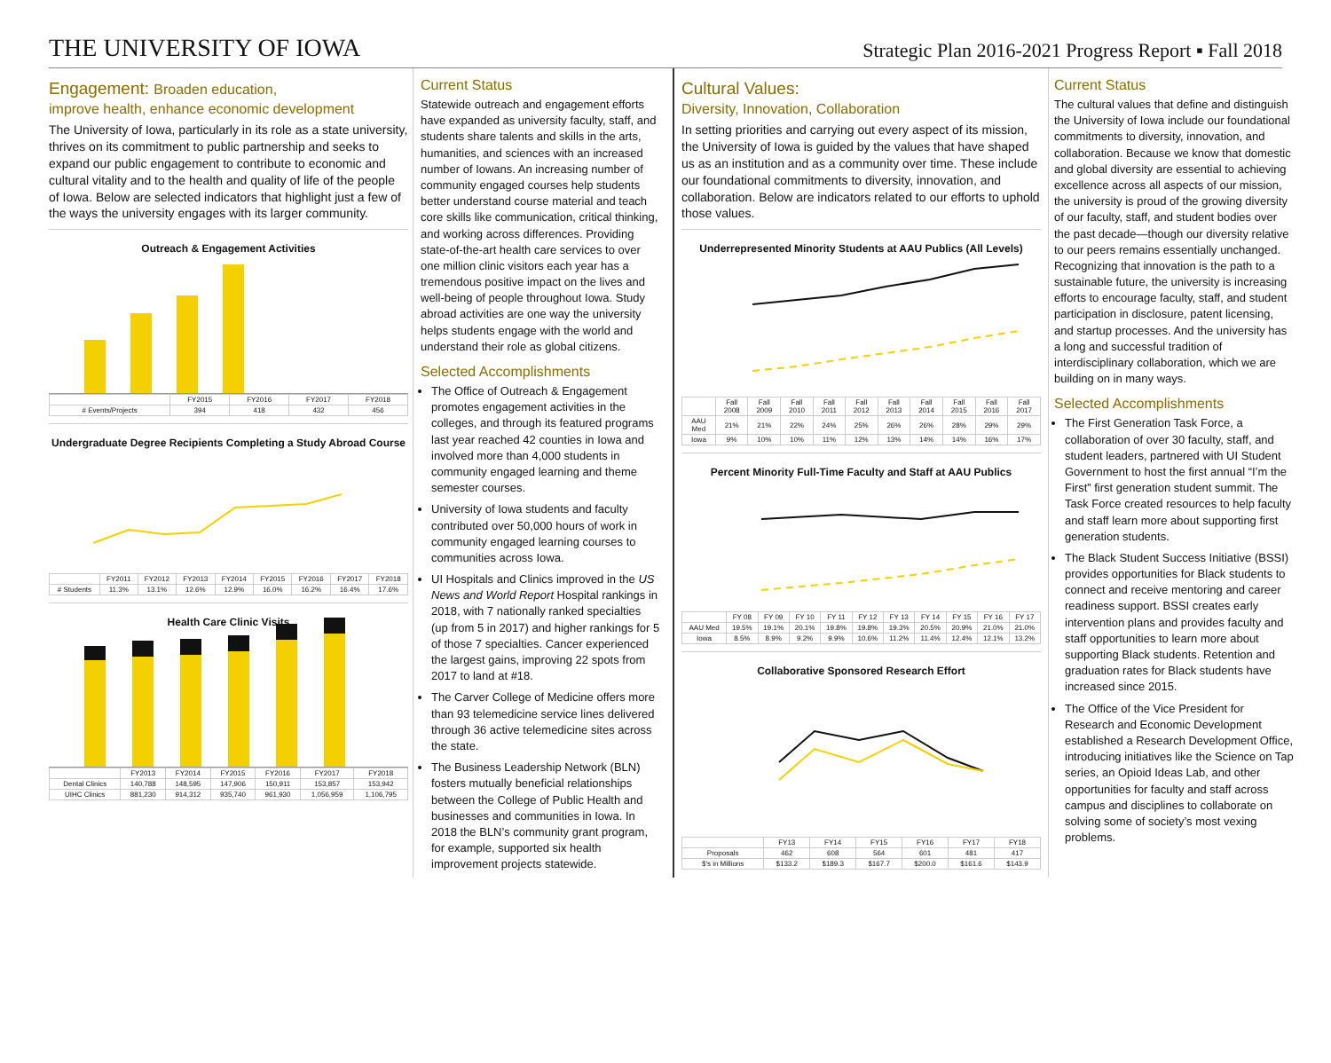THE UNIVERSITY OF IOWA
Strategic Plan 2016-2021 Progress Report ▪ Fall 2018
Engagement: Broaden education,
improve health, enhance economic development
The University of Iowa, particularly in its role as a state university, thrives on its commitment to public partnership and seeks to expand our public engagement to contribute to economic and cultural vitality and to the health and quality of life of the people of Iowa. Below are selected indicators that highlight just a few of the ways the university engages with its larger community.
Outreach & Engagement Activities
| | FY2015 | FY2016 | FY2017 | FY2018 |
| --- | --- | --- | --- | --- |
| # Events/Projects | 394 | 418 | 432 | 456 |
Undergraduate Degree Recipients Completing a Study Abroad Course
| | FY2011 | FY2012 | FY2013 | FY2014 | FY2015 | FY2016 | FY2017 | FY2018 |
| --- | --- | --- | --- | --- | --- | --- | --- | --- |
| # Students | 11.3% | 13.1% | 12.6% | 12.9% | 16.0% | 16.2% | 16.4% | 17.6% |
Health Care Clinic Visits
| | FY2013 | FY2014 | FY2015 | FY2016 | FY2017 | FY2018 |
| --- | --- | --- | --- | --- | --- | --- |
| Dental Clinics | 140,788 | 148,595 | 147,906 | 150,911 | 153,857 | 153,942 |
| UIHC Clinics | 881,230 | 914,312 | 935,740 | 961,930 | 1,056,959 | 1,106,795 |
Current Status
Statewide outreach and engagement efforts have expanded as university faculty, staff, and students share talents and skills in the arts, humanities, and sciences with an increased number of Iowans. An increasing number of community engaged courses help students better understand course material and teach core skills like communication, critical thinking, and working across differences. Providing state-of-the-art health care services to over one million clinic visitors each year has a tremendous positive impact on the lives and well-being of people throughout Iowa. Study abroad activities are one way the university helps students engage with the world and understand their role as global citizens.
Selected Accomplishments
The Office of Outreach & Engagement promotes engagement activities in the colleges, and through its featured programs last year reached 42 counties in Iowa and involved more than 4,000 students in community engaged learning and theme semester courses.
University of Iowa students and faculty contributed over 50,000 hours of work in community engaged learning courses to communities across Iowa.
UI Hospitals and Clinics improved in the US News and World Report Hospital rankings in 2018, with 7 nationally ranked specialties (up from 5 in 2017) and higher rankings for 5 of those 7 specialties. Cancer experienced the largest gains, improving 22 spots from 2017 to land at #18.
The Carver College of Medicine offers more than 93 telemedicine service lines delivered through 36 active telemedicine sites across the state.
The Business Leadership Network (BLN) fosters mutually beneficial relationships between the College of Public Health and businesses and communities in Iowa. In 2018 the BLN’s community grant program, for example, supported six health improvement projects statewide.
Cultural Values:
Diversity, Innovation, Collaboration
In setting priorities and carrying out every aspect of its mission, the University of Iowa is guided by the values that have shaped us as an institution and as a community over time. These include our foundational commitments to diversity, innovation, and collaboration. Below are indicators related to our efforts to uphold those values.
Underrepresented Minority Students at AAU Publics (All Levels)
| | Fall 2008 | Fall 2009 | Fall 2010 | Fall 2011 | Fall 2012 | Fall 2013 | Fall 2014 | Fall 2015 | Fall 2016 | Fall 2017 |
| --- | --- | --- | --- | --- | --- | --- | --- | --- | --- | --- |
| AAU Med | 21% | 21% | 22% | 24% | 25% | 26% | 26% | 28% | 29% | 29% |
| Iowa | 9% | 10% | 10% | 11% | 12% | 13% | 14% | 14% | 16% | 17% |
Percent Minority Full-Time Faculty and Staff at AAU Publics
| | FY 08 | FY 09 | FY 10 | FY 11 | FY 12 | FY 13 | FY 14 | FY 15 | FY 16 | FY 17 |
| --- | --- | --- | --- | --- | --- | --- | --- | --- | --- | --- |
| AAU Med | 19.5% | 19.1% | 20.1% | 19.8% | 19.8% | 19.3% | 20.5% | 20.9% | 21.0% | 21.0% |
| Iowa | 8.5% | 8.9% | 9.2% | 9.9% | 10.6% | 11.2% | 11.4% | 12.4% | 12.1% | 13.2% |
Collaborative Sponsored Research Effort
| | FY13 | FY14 | FY15 | FY16 | FY17 | FY18 |
| --- | --- | --- | --- | --- | --- | --- |
| Proposals | 462 | 608 | 564 | 601 | 481 | 417 |
| $'s in Millions | $133.2 | $189.3 | $167.7 | $200.0 | $161.6 | $143.9 |
Current Status
The cultural values that define and distinguish the University of Iowa include our foundational commitments to diversity, innovation, and collaboration. Because we know that domestic and global diversity are essential to achieving excellence across all aspects of our mission, the university is proud of the growing diversity of our faculty, staff, and student bodies over the past decade—though our diversity relative to our peers remains essentially unchanged. Recognizing that innovation is the path to a sustainable future, the university is increasing efforts to encourage faculty, staff, and student participation in disclosure, patent licensing, and startup processes. And the university has a long and successful tradition of interdisciplinary collaboration, which we are building on in many ways.
Selected Accomplishments
The First Generation Task Force, a collaboration of over 30 faculty, staff, and student leaders, partnered with UI Student Government to host the first annual “I’m the First” first generation student summit. The Task Force created resources to help faculty and staff learn more about supporting first generation students.
The Black Student Success Initiative (BSSI) provides opportunities for Black students to connect and receive mentoring and career readiness support. BSSI creates early intervention plans and provides faculty and staff opportunities to learn more about supporting Black students. Retention and graduation rates for Black students have increased since 2015.
The Office of the Vice President for Research and Economic Development established a Research Development Office, introducing initiatives like the Science on Tap series, an Opioid Ideas Lab, and other opportunities for faculty and staff across campus and disciplines to collaborate on solving some of society’s most vexing problems.